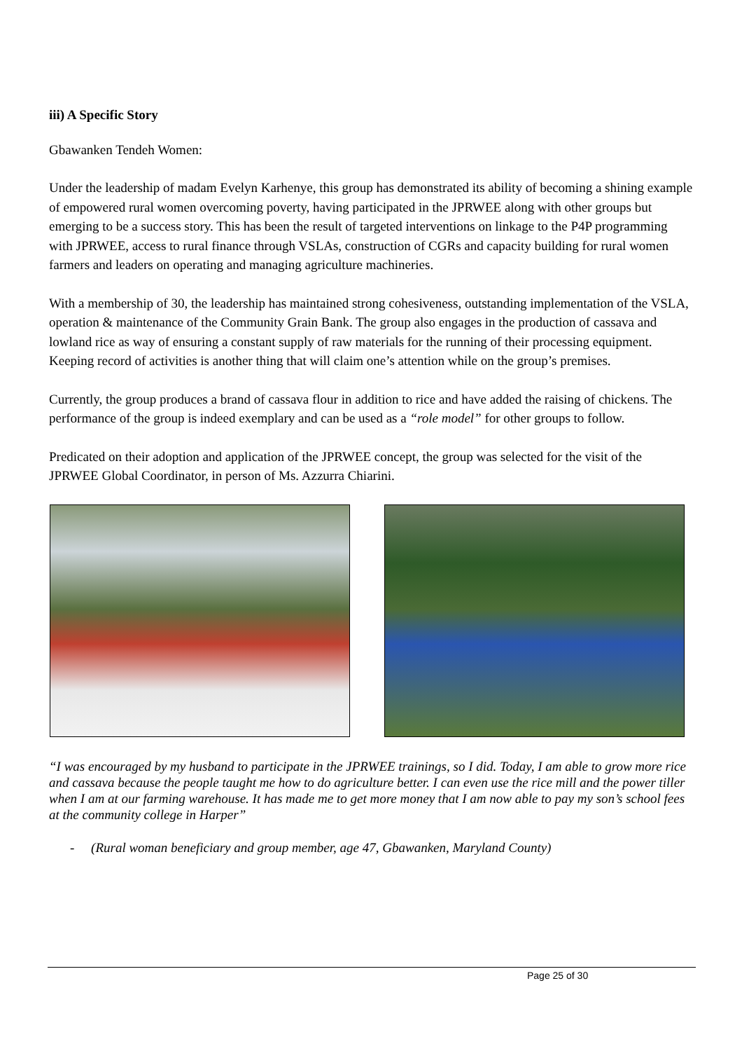iii) A Specific Story
Gbawanken Tendeh Women:
Under the leadership of madam Evelyn Karhenye, this group has demonstrated its ability of becoming a shining example of empowered rural women overcoming poverty, having participated in the JPRWEE along with other groups but emerging to be a success story. This has been the result of targeted interventions on linkage to the P4P programming with JPRWEE, access to rural finance through VSLAs, construction of CGRs and capacity building for rural women farmers and leaders on operating and managing agriculture machineries.
With a membership of 30, the leadership has maintained strong cohesiveness, outstanding implementation of the VSLA, operation & maintenance of the Community Grain Bank. The group also engages in the production of cassava and lowland rice as way of ensuring a constant supply of raw materials for the running of their processing equipment. Keeping record of activities is another thing that will claim one’s attention while on the group’s premises.
Currently, the group produces a brand of cassava flour in addition to rice and have added the raising of chickens. The performance of the group is indeed exemplary and can be used as a “role model” for other groups to follow.
Predicated on their adoption and application of the JPRWEE concept, the group was selected for the visit of the JPRWEE Global Coordinator, in person of Ms. Azzurra Chiarini.
“I was encouraged by my husband to participate in the JPRWEE trainings, so I did. Today, I am able to grow more rice and cassava because the people taught me how to do agriculture better. I can even use the rice mill and the power tiller when I am at our farming warehouse. It has made me to get more money that I am now able to pay my son’s school fees at the community college in Harper”
- (Rural woman beneficiary and group member, age 47, Gbawanken, Maryland County)
Page 25 of 30